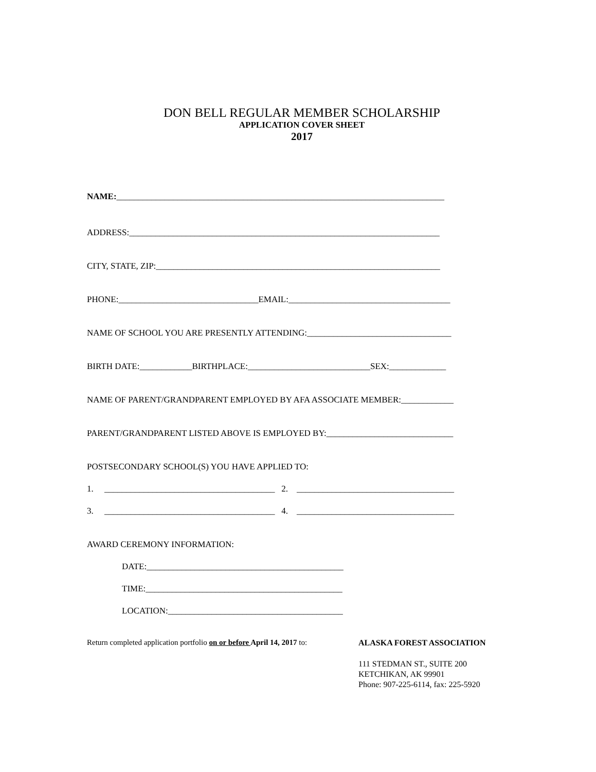DON BELL REGULAR MEMBER SCHOLARSHIP
APPLICATION COVER SHEET
2017
NAME:___________________________________________________________________________
ADDRESS:_______________________________________________________________________
CITY, STATE, ZIP:_________________________________________________________________
PHONE:________________________________EMAIL:_____________________________________
NAME OF SCHOOL YOU ARE PRESENTLY ATTENDING:_________________________________
BIRTH DATE:____________BIRTHPLACE:____________________________SEX:_____________
NAME OF PARENT/GRANDPARENT EMPLOYED BY AFA ASSOCIATE MEMBER:____________
PARENT/GRANDPARENT LISTED ABOVE IS EMPLOYED BY:_____________________________
POSTSECONDARY SCHOOL(S) YOU HAVE APPLIED TO:
1. _______________________________________ 2. ____________________________________
3. _______________________________________ 4. ____________________________________
AWARD CEREMONY INFORMATION:
DATE:_____________________________________________
TIME:_____________________________________________
LOCATION:________________________________________
Return completed application portfolio on or before April 14, 2017 to: ALASKA FOREST ASSOCIATION
111 STEDMAN ST., SUITE 200
KETCHIKAN, AK 99901
Phone: 907-225-6114, fax: 225-5920